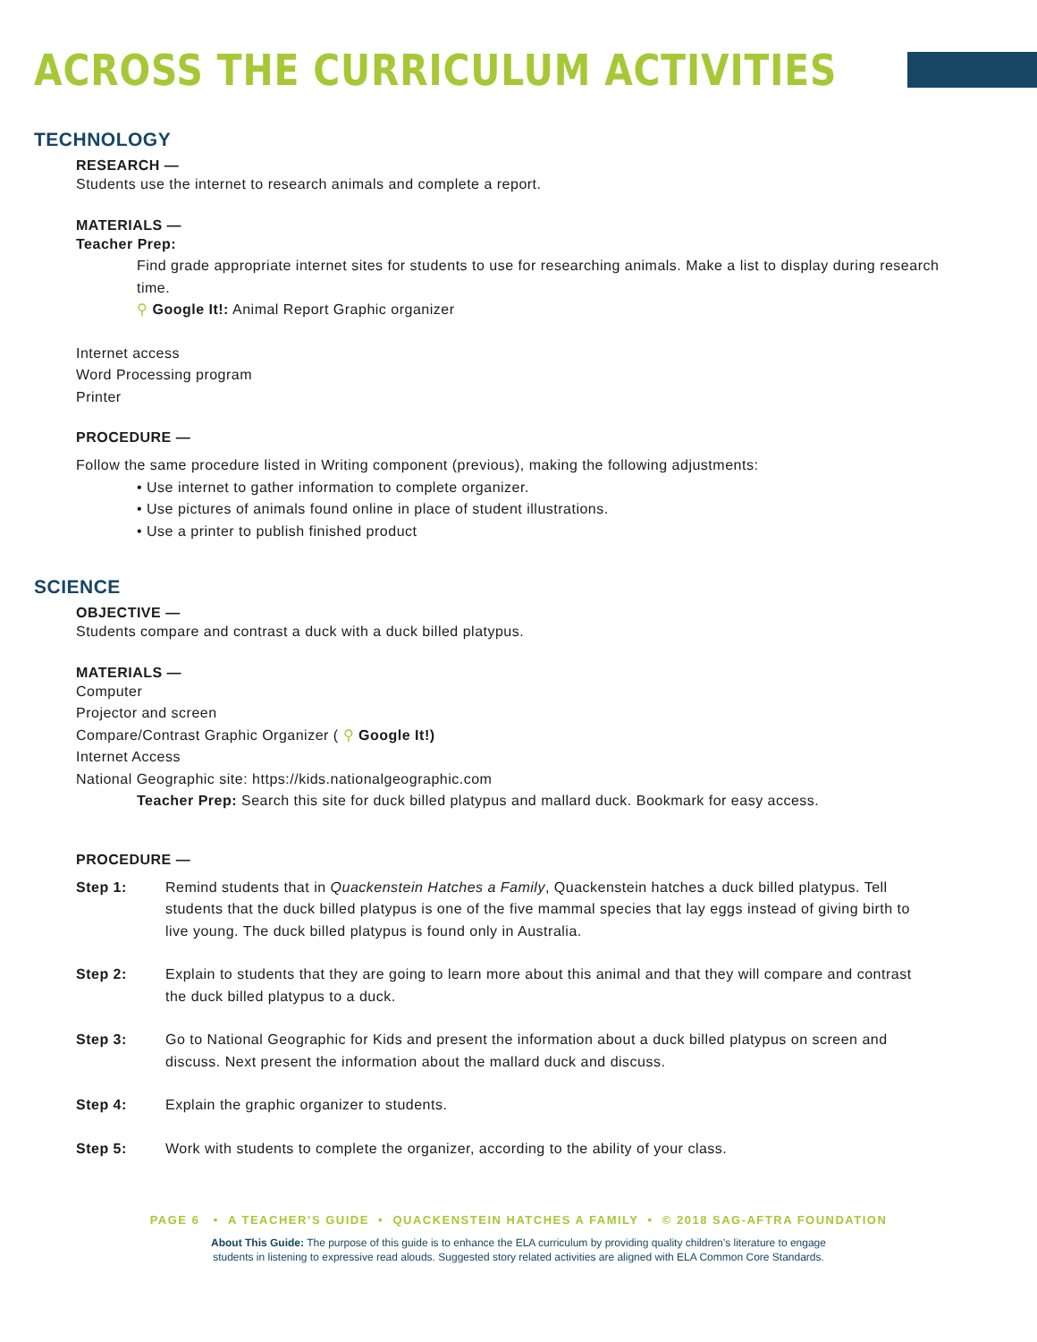ACROSS THE CURRICULUM ACTIVITIES
TECHNOLOGY
RESEARCH —
Students use the internet to research animals and complete a report.
MATERIALS —
Teacher Prep:
Find grade appropriate internet sites for students to use for researching animals. Make a list to display during research time.
⚲ Google It!: Animal Report Graphic organizer
Internet access
Word Processing program
Printer
PROCEDURE —
Follow the same procedure listed in Writing component (previous), making the following adjustments:
• Use internet to gather information to complete organizer.
• Use pictures of animals found online in place of student illustrations.
• Use a printer to publish finished product
SCIENCE
OBJECTIVE —
Students compare and contrast a duck with a duck billed platypus.
MATERIALS —
Computer
Projector and screen
Compare/Contrast Graphic Organizer ( ⚲ Google It!)
Internet Access
National Geographic site: https://kids.nationalgeographic.com
Teacher Prep: Search this site for duck billed platypus and mallard duck. Bookmark for easy access.
PROCEDURE —
Step 1: Remind students that in Quackenstein Hatches a Family, Quackenstein hatches a duck billed platypus. Tell students that the duck billed platypus is one of the five mammal species that lay eggs instead of giving birth to live young. The duck billed platypus is found only in Australia.
Step 2: Explain to students that they are going to learn more about this animal and that they will compare and contrast the duck billed platypus to a duck.
Step 3: Go to National Geographic for Kids and present the information about a duck billed platypus on screen and discuss. Next present the information about the mallard duck and discuss.
Step 4: Explain the graphic organizer to students.
Step 5: Work with students to complete the organizer, according to the ability of your class.
PAGE 6 • A TEACHER’S GUIDE • QUACKENSTEIN HATCHES A FAMILY • © 2018 SAG-AFTRA FOUNDATION
About This Guide: The purpose of this guide is to enhance the ELA curriculum by providing quality children’s literature to engage
students in listening to expressive read alouds. Suggested story related activities are aligned with ELA Common Core Standards.